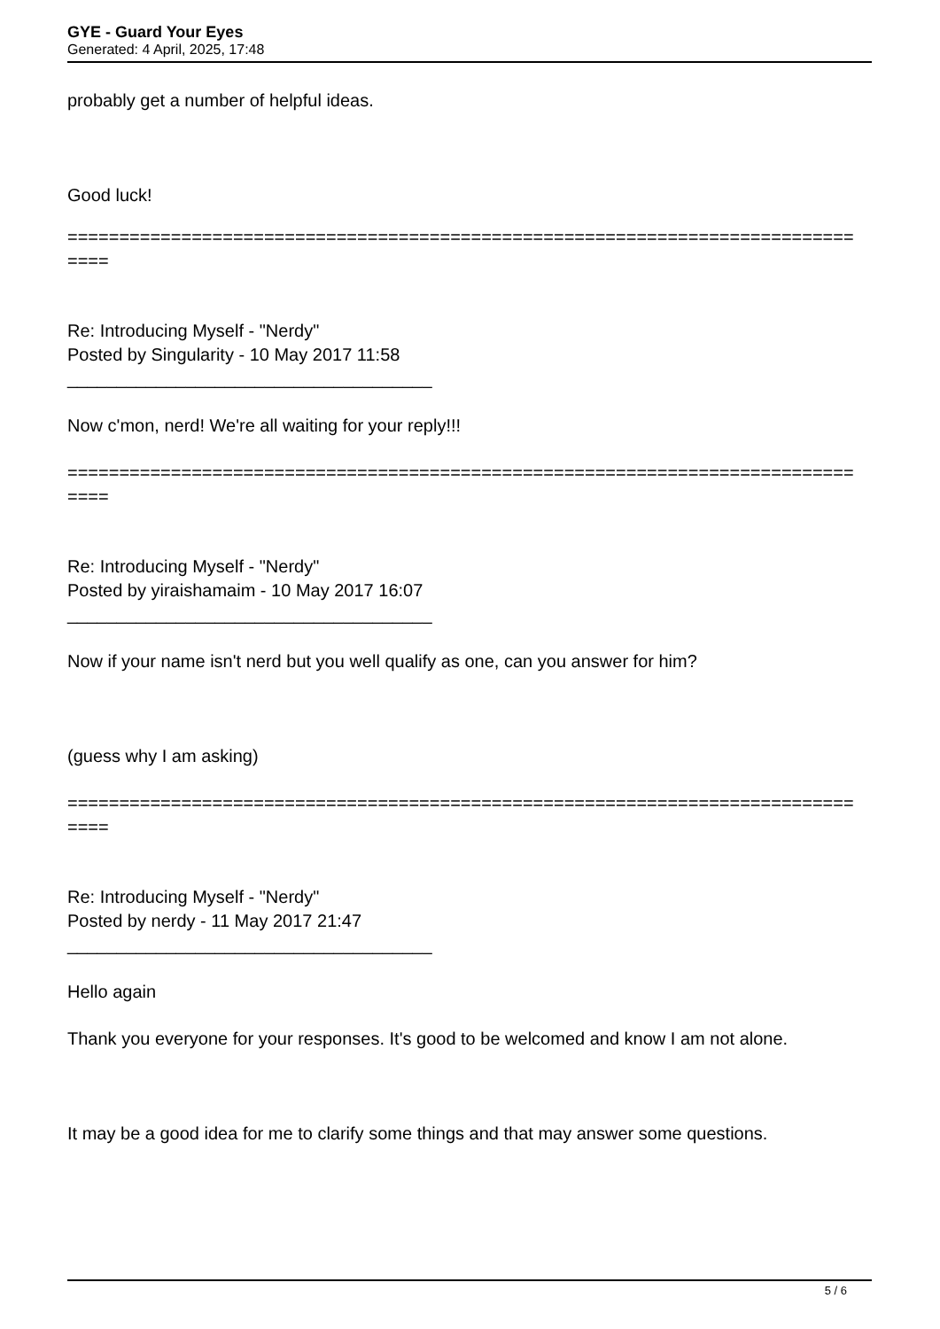GYE - Guard Your Eyes
Generated: 4 April, 2025, 17:48
probably get a number of helpful ideas.
Good luck!
============================================================================
====
Re: Introducing Myself - "Nerdy"
Posted by Singularity - 10 May 2017 11:58
_____________________________________
Now c'mon, nerd! We're all waiting for your reply!!!
============================================================================
====
Re: Introducing Myself - "Nerdy"
Posted by yiraishamaim - 10 May 2017 16:07
_____________________________________
Now if your name isn't nerd but you well qualify as one, can you answer for him?
(guess why I am asking)
============================================================================
====
Re: Introducing Myself - "Nerdy"
Posted by nerdy - 11 May 2017 21:47
_____________________________________
Hello again
Thank you everyone for your responses. It's good to be welcomed and know I am not alone.
It may be a good idea for me to clarify some things and that may answer some questions.
5 / 6